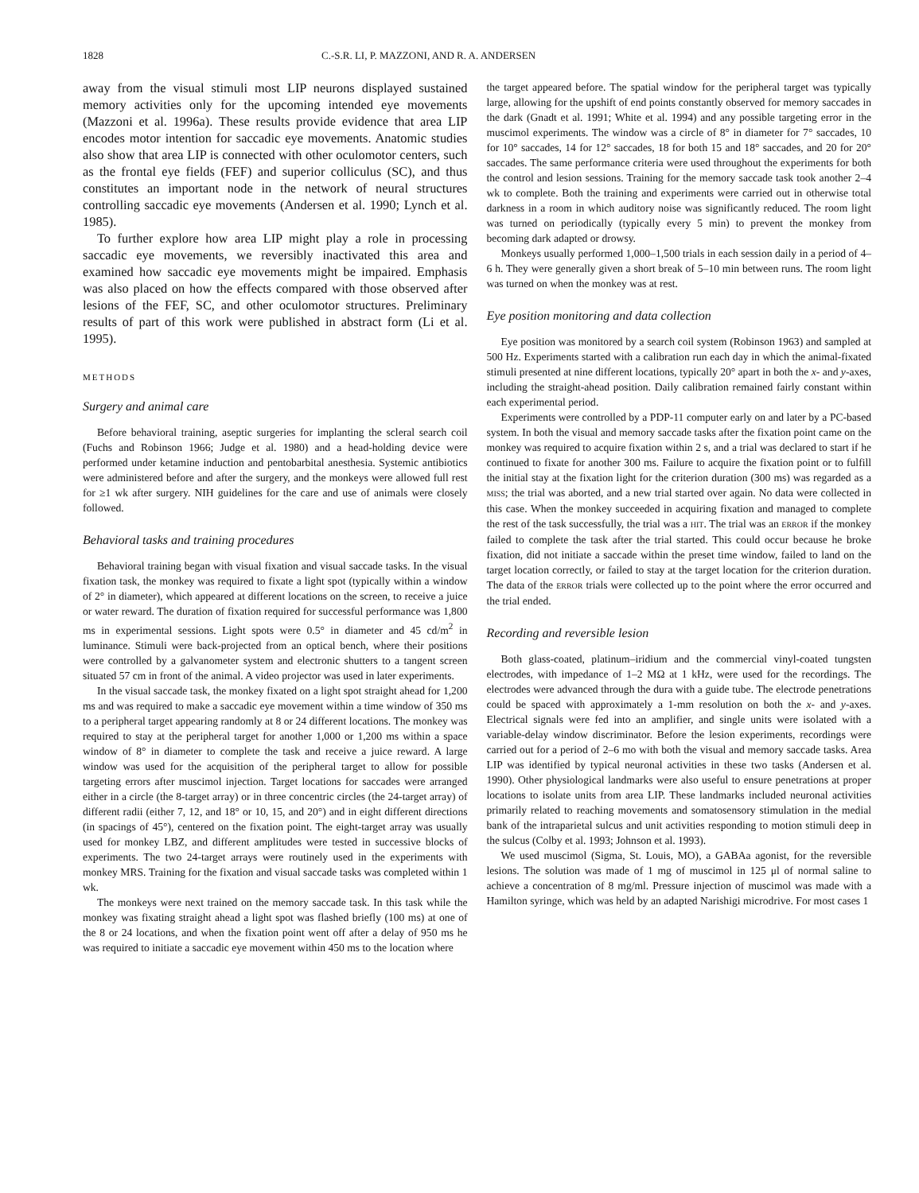1828 C.-S.R. LI, P. MAZZONI, AND R. A. ANDERSEN
away from the visual stimuli most LIP neurons displayed sustained memory activities only for the upcoming intended eye movements (Mazzoni et al. 1996a). These results provide evidence that area LIP encodes motor intention for saccadic eye movements. Anatomic studies also show that area LIP is connected with other oculomotor centers, such as the frontal eye fields (FEF) and superior colliculus (SC), and thus constitutes an important node in the network of neural structures controlling saccadic eye movements (Andersen et al. 1990; Lynch et al. 1985).
To further explore how area LIP might play a role in processing saccadic eye movements, we reversibly inactivated this area and examined how saccadic eye movements might be impaired. Emphasis was also placed on how the effects compared with those observed after lesions of the FEF, SC, and other oculomotor structures. Preliminary results of part of this work were published in abstract form (Li et al. 1995).
METHODS
Surgery and animal care
Before behavioral training, aseptic surgeries for implanting the scleral search coil (Fuchs and Robinson 1966; Judge et al. 1980) and a head-holding device were performed under ketamine induction and pentobarbital anesthesia. Systemic antibiotics were administered before and after the surgery, and the monkeys were allowed full rest for ≥1 wk after surgery. NIH guidelines for the care and use of animals were closely followed.
Behavioral tasks and training procedures
Behavioral training began with visual fixation and visual saccade tasks. In the visual fixation task, the monkey was required to fixate a light spot (typically within a window of 2° in diameter), which appeared at different locations on the screen, to receive a juice or water reward. The duration of fixation required for successful performance was 1,800 ms in experimental sessions. Light spots were 0.5° in diameter and 45 cd/m<sup>2</sup> in luminance. Stimuli were back-projected from an optical bench, where their positions were controlled by a galvanometer system and electronic shutters to a tangent screen situated 57 cm in front of the animal. A video projector was used in later experiments.
In the visual saccade task, the monkey fixated on a light spot straight ahead for 1,200 ms and was required to make a saccadic eye movement within a time window of 350 ms to a peripheral target appearing randomly at 8 or 24 different locations. The monkey was required to stay at the peripheral target for another 1,000 or 1,200 ms within a space window of 8° in diameter to complete the task and receive a juice reward. A large window was used for the acquisition of the peripheral target to allow for possible targeting errors after muscimol injection. Target locations for saccades were arranged either in a circle (the 8-target array) or in three concentric circles (the 24-target array) of different radii (either 7, 12, and 18° or 10, 15, and 20°) and in eight different directions (in spacings of 45°), centered on the fixation point. The eight-target array was usually used for monkey LBZ, and different amplitudes were tested in successive blocks of experiments. The two 24-target arrays were routinely used in the experiments with monkey MRS. Training for the fixation and visual saccade tasks was completed within 1 wk.
The monkeys were next trained on the memory saccade task. In this task while the monkey was fixating straight ahead a light spot was flashed briefly (100 ms) at one of the 8 or 24 locations, and when the fixation point went off after a delay of 950 ms he was required to initiate a saccadic eye movement within 450 ms to the location where
the target appeared before. The spatial window for the peripheral target was typically large, allowing for the upshift of end points constantly observed for memory saccades in the dark (Gnadt et al. 1991; White et al. 1994) and any possible targeting error in the muscimol experiments. The window was a circle of 8° in diameter for 7° saccades, 10 for 10° saccades, 14 for 12° saccades, 18 for both 15 and 18° saccades, and 20 for 20° saccades. The same performance criteria were used throughout the experiments for both the control and lesion sessions. Training for the memory saccade task took another 2–4 wk to complete. Both the training and experiments were carried out in otherwise total darkness in a room in which auditory noise was significantly reduced. The room light was turned on periodically (typically every 5 min) to prevent the monkey from becoming dark adapted or drowsy.
Monkeys usually performed 1,000–1,500 trials in each session daily in a period of 4–6 h. They were generally given a short break of 5–10 min between runs. The room light was turned on when the monkey was at rest.
Eye position monitoring and data collection
Eye position was monitored by a search coil system (Robinson 1963) and sampled at 500 Hz. Experiments started with a calibration run each day in which the animal-fixated stimuli presented at nine different locations, typically 20° apart in both the x- and y-axes, including the straight-ahead position. Daily calibration remained fairly constant within each experimental period.
Experiments were controlled by a PDP-11 computer early on and later by a PC-based system. In both the visual and memory saccade tasks after the fixation point came on the monkey was required to acquire fixation within 2 s, and a trial was declared to start if he continued to fixate for another 300 ms. Failure to acquire the fixation point or to fulfill the initial stay at the fixation light for the criterion duration (300 ms) was regarded as a MISS; the trial was aborted, and a new trial started over again. No data were collected in this case. When the monkey succeeded in acquiring fixation and managed to complete the rest of the task successfully, the trial was a HIT. The trial was an ERROR if the monkey failed to complete the task after the trial started. This could occur because he broke fixation, did not initiate a saccade within the preset time window, failed to land on the target location correctly, or failed to stay at the target location for the criterion duration. The data of the ERROR trials were collected up to the point where the error occurred and the trial ended.
Recording and reversible lesion
Both glass-coated, platinum–iridium and the commercial vinyl-coated tungsten electrodes, with impedance of 1–2 MΩ at 1 kHz, were used for the recordings. The electrodes were advanced through the dura with a guide tube. The electrode penetrations could be spaced with approximately a 1-mm resolution on both the x- and y-axes. Electrical signals were fed into an amplifier, and single units were isolated with a variable-delay window discriminator. Before the lesion experiments, recordings were carried out for a period of 2–6 mo with both the visual and memory saccade tasks. Area LIP was identified by typical neuronal activities in these two tasks (Andersen et al. 1990). Other physiological landmarks were also useful to ensure penetrations at proper locations to isolate units from area LIP. These landmarks included neuronal activities primarily related to reaching movements and somatosensory stimulation in the medial bank of the intraparietal sulcus and unit activities responding to motion stimuli deep in the sulcus (Colby et al. 1993; Johnson et al. 1993).
We used muscimol (Sigma, St. Louis, MO), a GABAa agonist, for the reversible lesions. The solution was made of 1 mg of muscimol in 125 μl of normal saline to achieve a concentration of 8 mg/ml. Pressure injection of muscimol was made with a Hamilton syringe, which was held by an adapted Narishigi microdrive. For most cases 1